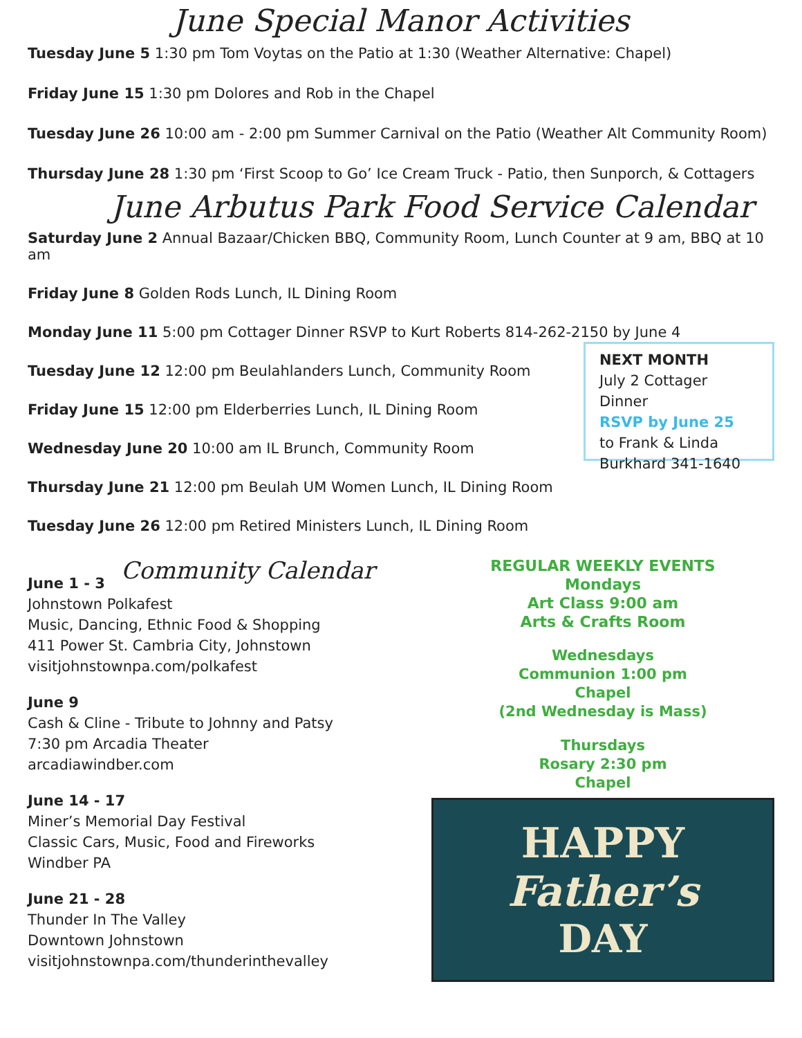June Special Manor Activities
Tuesday June 5 1:30 pm Tom Voytas on the Patio at 1:30 (Weather Alternative: Chapel)
Friday June 15 1:30 pm Dolores and Rob in the Chapel
Tuesday June 26 10:00 am - 2:00 pm Summer Carnival on the Patio (Weather Alt Community Room)
Thursday June 28 1:30 pm ‘First Scoop to Go’ Ice Cream Truck - Patio, then Sunporch, & Cottagers
June Arbutus Park Food Service Calendar
Saturday June 2 Annual Bazaar/Chicken BBQ, Community Room, Lunch Counter at 9 am, BBQ at 10 am
Friday June 8 Golden Rods Lunch, IL Dining Room
Monday June 11 5:00 pm Cottager Dinner RSVP to Kurt Roberts 814-262-2150 by June 4
Tuesday June 12 12:00 pm Beulahlanders Lunch, Community Room
Friday June 15 12:00 pm Elderberries Lunch, IL Dining Room
Wednesday June 20 10:00 am IL Brunch, Community Room
NEXT MONTH
July 2 Cottager Dinner
RSVP by June 25
to Frank & Linda
Burkhard 341-1640
Thursday June 21 12:00 pm Beulah UM Women Lunch, IL Dining Room
Tuesday June 26 12:00 pm Retired Ministers Lunch, IL Dining Room
Community Calendar
June 1 - 3
Johnstown Polkafest
Music, Dancing, Ethnic Food & Shopping
411 Power St. Cambria City, Johnstown
visitjohnstownpa.com/polkafest
June 9
Cash & Cline - Tribute to Johnny and Patsy
7:30 pm Arcadia Theater
arcadiawindber.com
June 14 - 17
Miner’s Memorial Day Festival
Classic Cars, Music, Food and Fireworks
Windber PA
June 21 - 28
Thunder In The Valley
Downtown Johnstown
visitjohnstownpa.com/thunderinthevalley
REGULAR WEEKLY EVENTS
Mondays
Art Class 9:00 am
Arts & Crafts Room
Wednesdays
Communion 1:00 pm
Chapel
(2nd Wednesday is Mass)
Thursdays
Rosary 2:30 pm
Chapel
HAPPY
Father’s
DAY